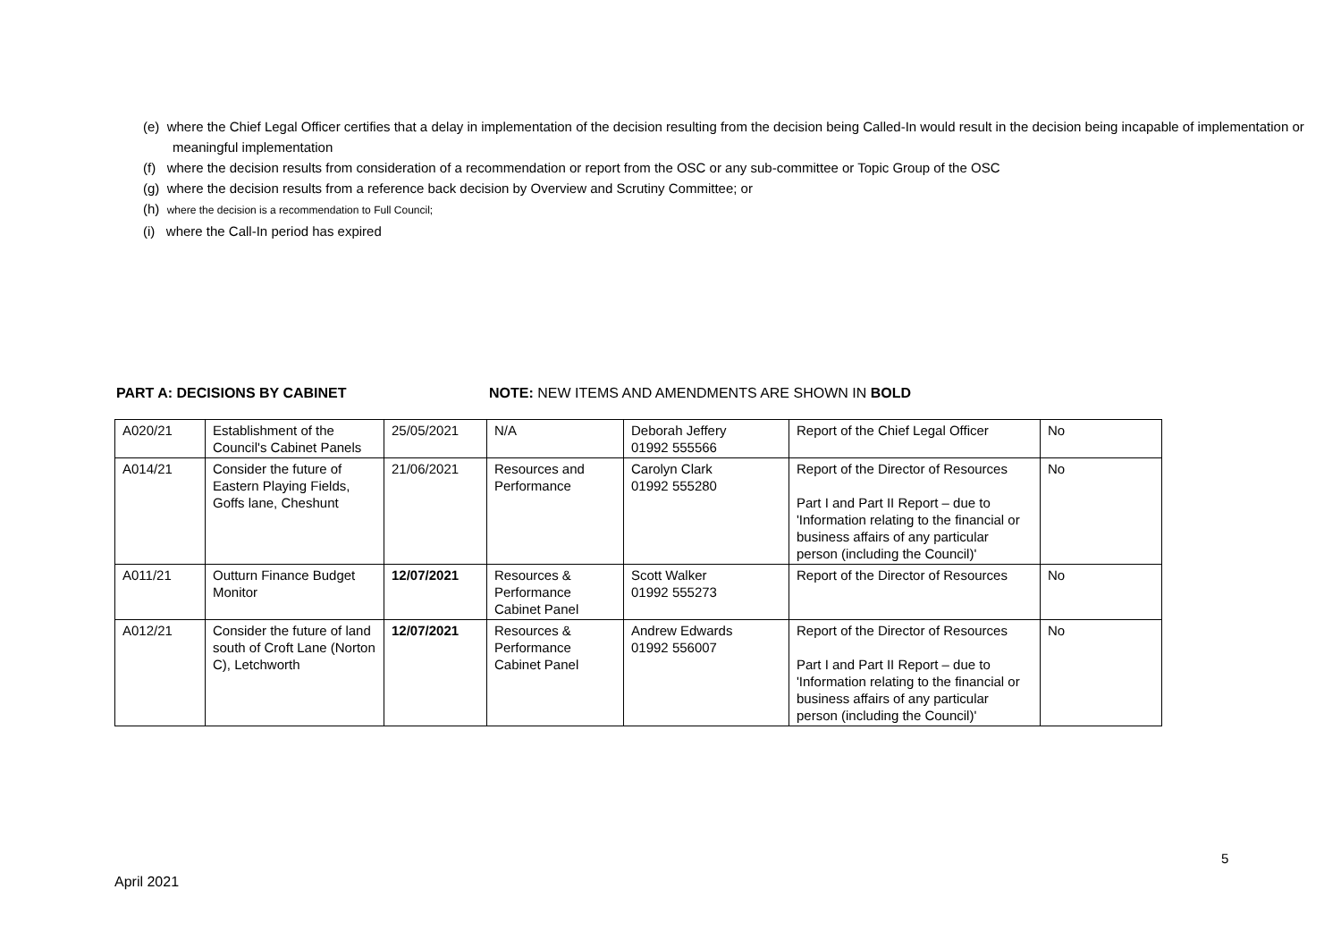(e) where the Chief Legal Officer certifies that a delay in implementation of the decision resulting from the decision being Called-In would result in the decision being incapable of implementation or meaningful implementation
(f) where the decision results from consideration of a recommendation or report from the OSC or any sub-committee or Topic Group of the OSC
(g) where the decision results from a reference back decision by Overview and Scrutiny Committee; or
(h) where the decision is a recommendation to Full Council;
(i) where the Call-In period has expired
PART A: DECISIONS BY CABINET NOTE: NEW ITEMS AND AMENDMENTS ARE SHOWN IN BOLD
| A020/21 | Establishment of the Council's Cabinet Panels | 25/05/2021 | N/A | Deborah Jeffery 01992 555566 | Report of the Chief Legal Officer | No |
| A014/21 | Consider the future of Eastern Playing Fields, Goffs lane, Cheshunt | 21/06/2021 | Resources and Performance | Carolyn Clark 01992 555280 | Report of the Director of Resources Part I and Part II Report – due to 'Information relating to the financial or business affairs of any particular person (including the Council)' | No |
| A011/21 | Outturn Finance Budget Monitor | 12/07/2021 | Resources & Performance Cabinet Panel | Scott Walker 01992 555273 | Report of the Director of Resources | No |
| A012/21 | Consider the future of land south of Croft Lane (Norton C), Letchworth | 12/07/2021 | Resources & Performance Cabinet Panel | Andrew Edwards 01992 556007 | Report of the Director of Resources Part I and Part II Report – due to 'Information relating to the financial or business affairs of any particular person (including the Council)' | No |
5
April 2021